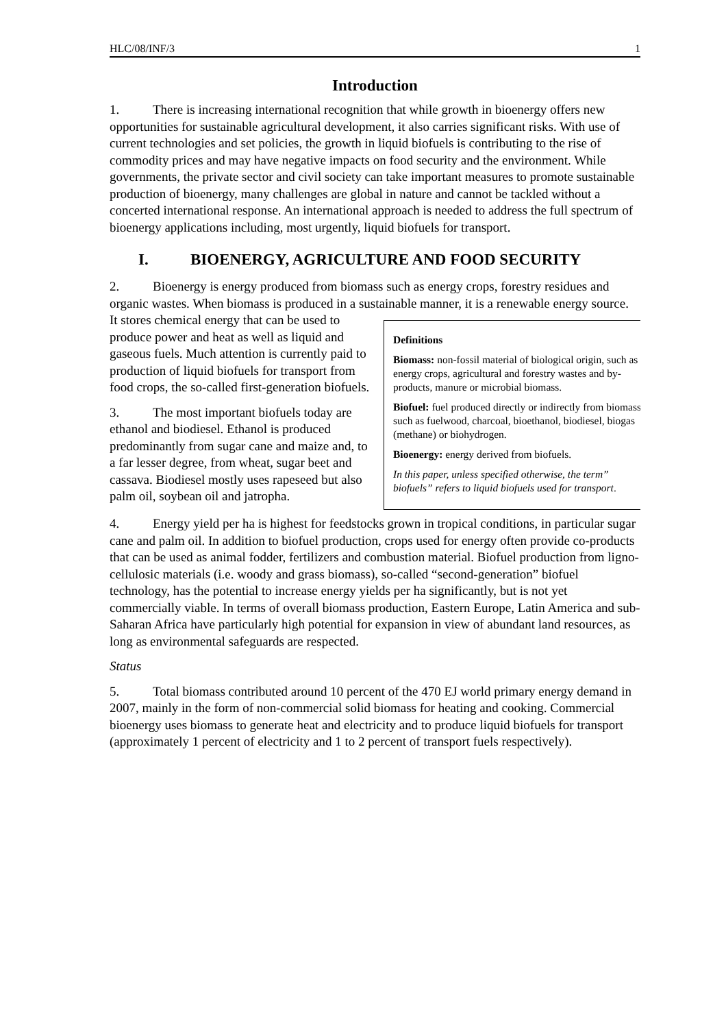HLC/08/INF/3 1
Introduction
1. There is increasing international recognition that while growth in bioenergy offers new opportunities for sustainable agricultural development, it also carries significant risks. With use of current technologies and set policies, the growth in liquid biofuels is contributing to the rise of commodity prices and may have negative impacts on food security and the environment. While governments, the private sector and civil society can take important measures to promote sustainable production of bioenergy, many challenges are global in nature and cannot be tackled without a concerted international response. An international approach is needed to address the full spectrum of bioenergy applications including, most urgently, liquid biofuels for transport.
I. BIOENERGY, AGRICULTURE AND FOOD SECURITY
2. Bioenergy is energy produced from biomass such as energy crops, forestry residues and organic wastes. When biomass is produced in a sustainable manner, it is a renewable energy source.
Definitions
Biomass: non-fossil material of biological origin, such as energy crops, agricultural and forestry wastes and by-products, manure or microbial biomass.
Biofuel: fuel produced directly or indirectly from biomass such as fuelwood, charcoal, bioethanol, biodiesel, biogas (methane) or biohydrogen.
Bioenergy: energy derived from biofuels.
In this paper, unless specified otherwise, the term” biofuels” refers to liquid biofuels used for transport.
It stores chemical energy that can be used to produce power and heat as well as liquid and gaseous fuels. Much attention is currently paid to production of liquid biofuels for transport from food crops, the so-called first-generation biofuels.
3. The most important biofuels today are ethanol and biodiesel. Ethanol is produced predominantly from sugar cane and maize and, to a far lesser degree, from wheat, sugar beet and cassava. Biodiesel mostly uses rapeseed but also palm oil, soybean oil and jatropha.
4. Energy yield per ha is highest for feedstocks grown in tropical conditions, in particular sugar cane and palm oil. In addition to biofuel production, crops used for energy often provide co-products that can be used as animal fodder, fertilizers and combustion material. Biofuel production from ligno-cellulosic materials (i.e. woody and grass biomass), so-called “second-generation” biofuel technology, has the potential to increase energy yields per ha significantly, but is not yet commercially viable. In terms of overall biomass production, Eastern Europe, Latin America and sub-Saharan Africa have particularly high potential for expansion in view of abundant land resources, as long as environmental safeguards are respected.
Status
5. Total biomass contributed around 10 percent of the 470 EJ world primary energy demand in 2007, mainly in the form of non-commercial solid biomass for heating and cooking. Commercial bioenergy uses biomass to generate heat and electricity and to produce liquid biofuels for transport (approximately 1 percent of electricity and 1 to 2 percent of transport fuels respectively).